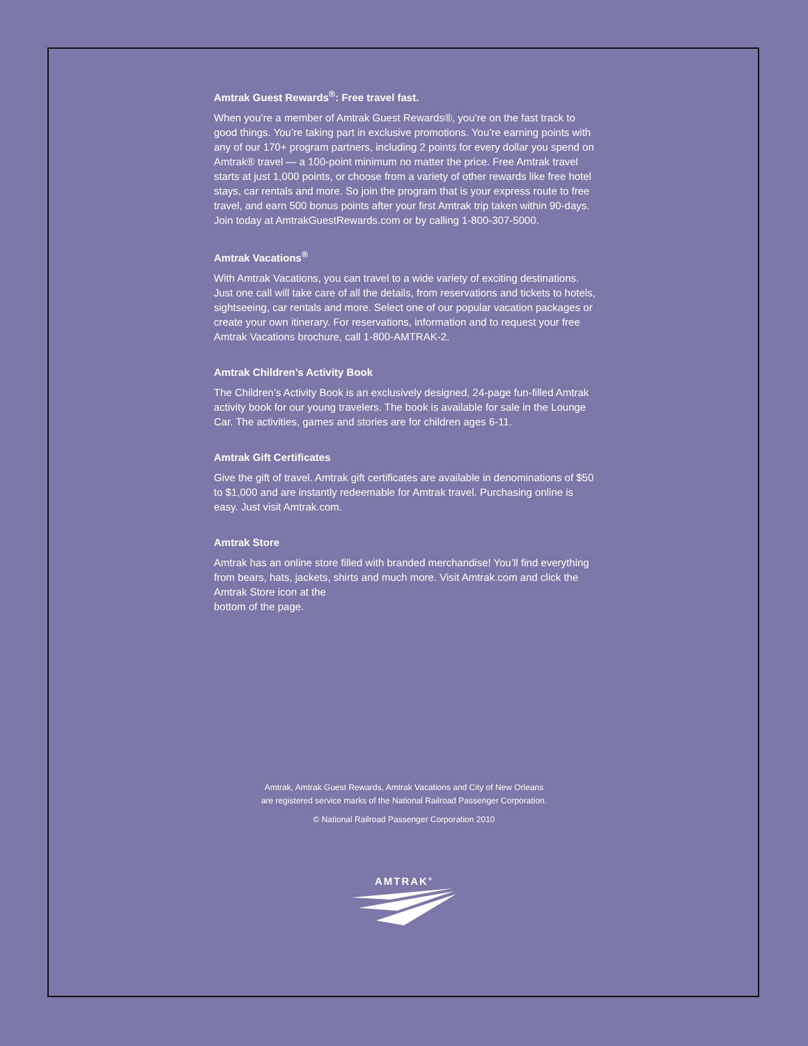Amtrak Guest Rewards<sup>®</sup>: Free travel fast.
When you’re a member of Amtrak Guest Rewards®, you’re on the fast track to good things. You’re taking part in exclusive promotions. You’re earning points with any of our 170+ program partners, including 2 points for every dollar you spend on Amtrak® travel — a 100-point minimum no matter the price. Free Amtrak travel starts at just 1,000 points, or choose from a variety of other rewards like free hotel stays, car rentals and more. So join the program that is your express route to free travel, and earn 500 bonus points after your first Amtrak trip taken within 90-days. Join today at AmtrakGuestRewards.com or by calling 1-800-307-5000.
Amtrak Vacations<sup>®</sup>
With Amtrak Vacations, you can travel to a wide variety of exciting destinations. Just one call will take care of all the details, from reservations and tickets to hotels, sightseeing, car rentals and more. Select one of our popular vacation packages or create your own itinerary. For reservations, information and to request your free Amtrak Vacations brochure, call 1-800-AMTRAK-2.
Amtrak Children’s Activity Book
The Children’s Activity Book is an exclusively designed, 24-page fun-filled Amtrak activity book for our young travelers. The book is available for sale in the Lounge Car. The activities, games and stories are for children ages 6-11.
Amtrak Gift Certificates
Give the gift of travel. Amtrak gift certificates are available in denominations of $50 to $1,000 and are instantly redeemable for Amtrak travel. Purchasing online is easy. Just visit Amtrak.com.
Amtrak Store
Amtrak has an online store filled with branded merchandise! You’ll find everything from bears, hats, jackets, shirts and much more. Visit Amtrak.com and click the Amtrak Store icon at the
bottom of the page.
Amtrak, Amtrak Guest Rewards, Amtrak Vacations and City of New Orleans
are registered service marks of the National Railroad Passenger Corporation.
© National Railroad Passenger Corporation 2010
AMTRAK<sup>®</sup>